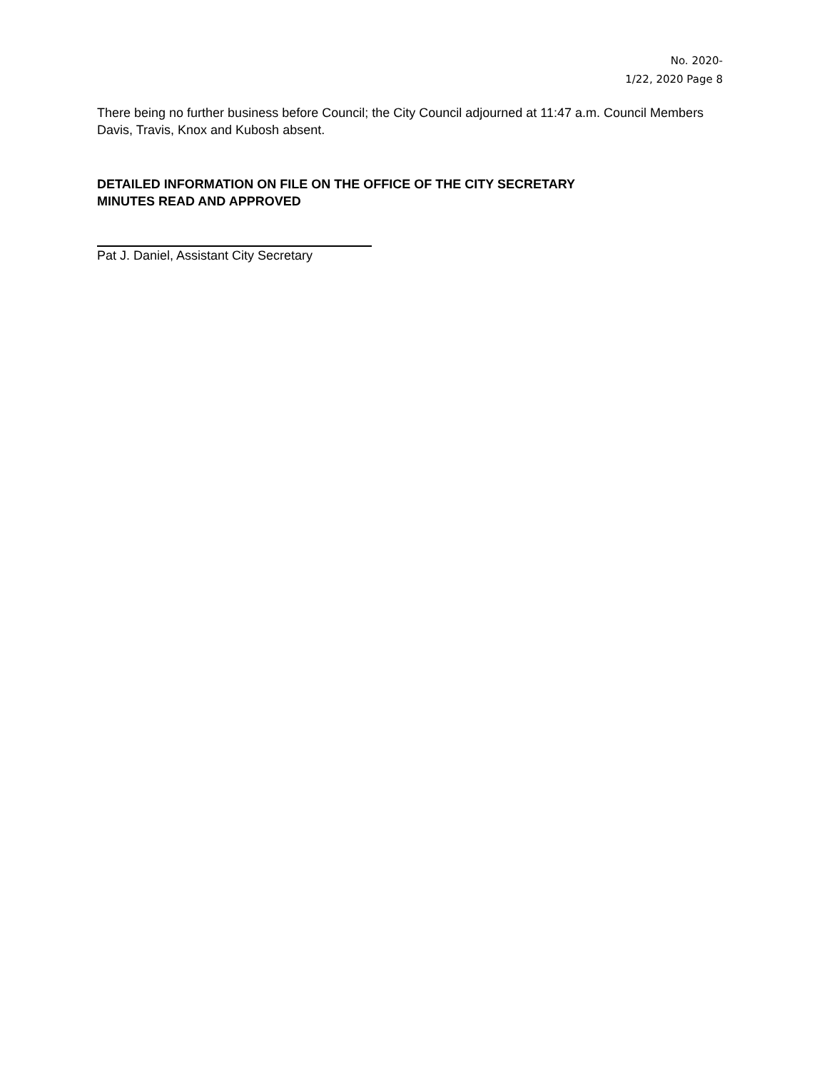No. 2020-
1/22, 2020 Page 8
There being no further business before Council; the City Council adjourned at 11:47 a.m. Council Members Davis, Travis, Knox and Kubosh absent.
DETAILED INFORMATION ON FILE ON THE OFFICE OF THE CITY SECRETARY
MINUTES READ AND APPROVED
Pat J. Daniel, Assistant City Secretary